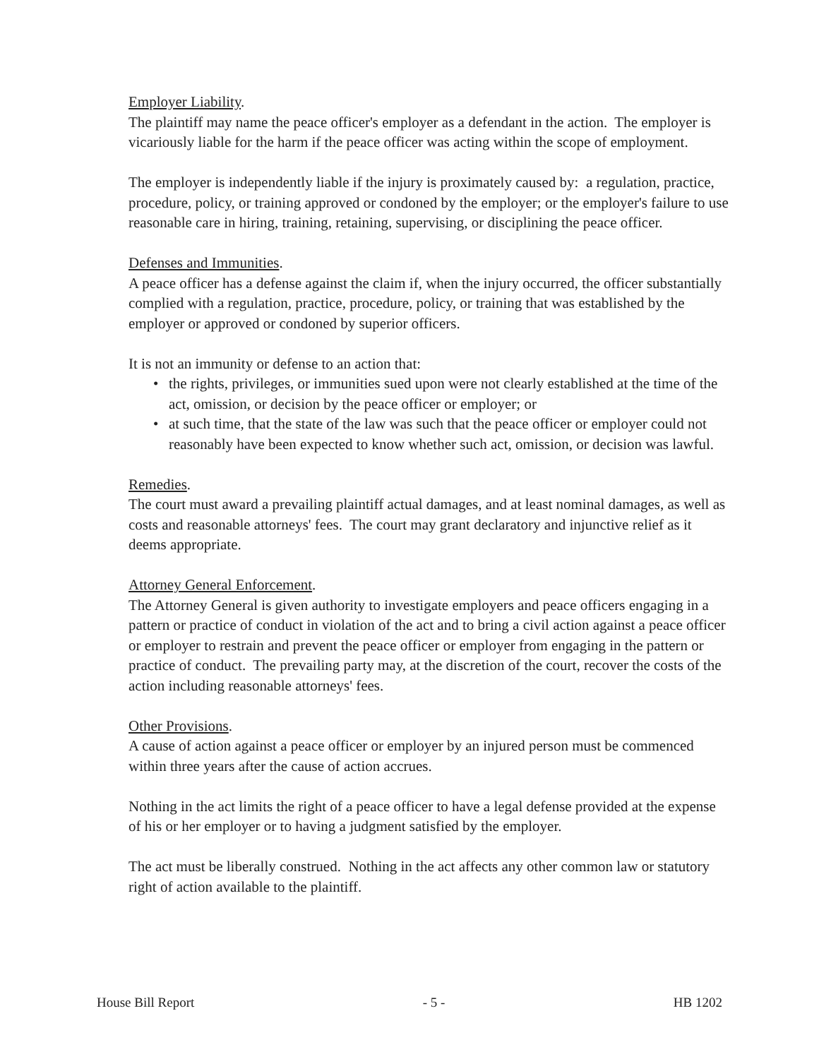Employer Liability.
The plaintiff may name the peace officer's employer as a defendant in the action. The employer is vicariously liable for the harm if the peace officer was acting within the scope of employment.
The employer is independently liable if the injury is proximately caused by: a regulation, practice, procedure, policy, or training approved or condoned by the employer; or the employer's failure to use reasonable care in hiring, training, retaining, supervising, or disciplining the peace officer.
Defenses and Immunities.
A peace officer has a defense against the claim if, when the injury occurred, the officer substantially complied with a regulation, practice, procedure, policy, or training that was established by the employer or approved or condoned by superior officers.
It is not an immunity or defense to an action that:
• the rights, privileges, or immunities sued upon were not clearly established at the time of the act, omission, or decision by the peace officer or employer; or
• at such time, that the state of the law was such that the peace officer or employer could not reasonably have been expected to know whether such act, omission, or decision was lawful.
Remedies.
The court must award a prevailing plaintiff actual damages, and at least nominal damages, as well as costs and reasonable attorneys' fees. The court may grant declaratory and injunctive relief as it deems appropriate.
Attorney General Enforcement.
The Attorney General is given authority to investigate employers and peace officers engaging in a pattern or practice of conduct in violation of the act and to bring a civil action against a peace officer or employer to restrain and prevent the peace officer or employer from engaging in the pattern or practice of conduct. The prevailing party may, at the discretion of the court, recover the costs of the action including reasonable attorneys' fees.
Other Provisions.
A cause of action against a peace officer or employer by an injured person must be commenced within three years after the cause of action accrues.
Nothing in the act limits the right of a peace officer to have a legal defense provided at the expense of his or her employer or to having a judgment satisfied by the employer.
The act must be liberally construed. Nothing in the act affects any other common law or statutory right of action available to the plaintiff.
House Bill Report - 5 - HB 1202